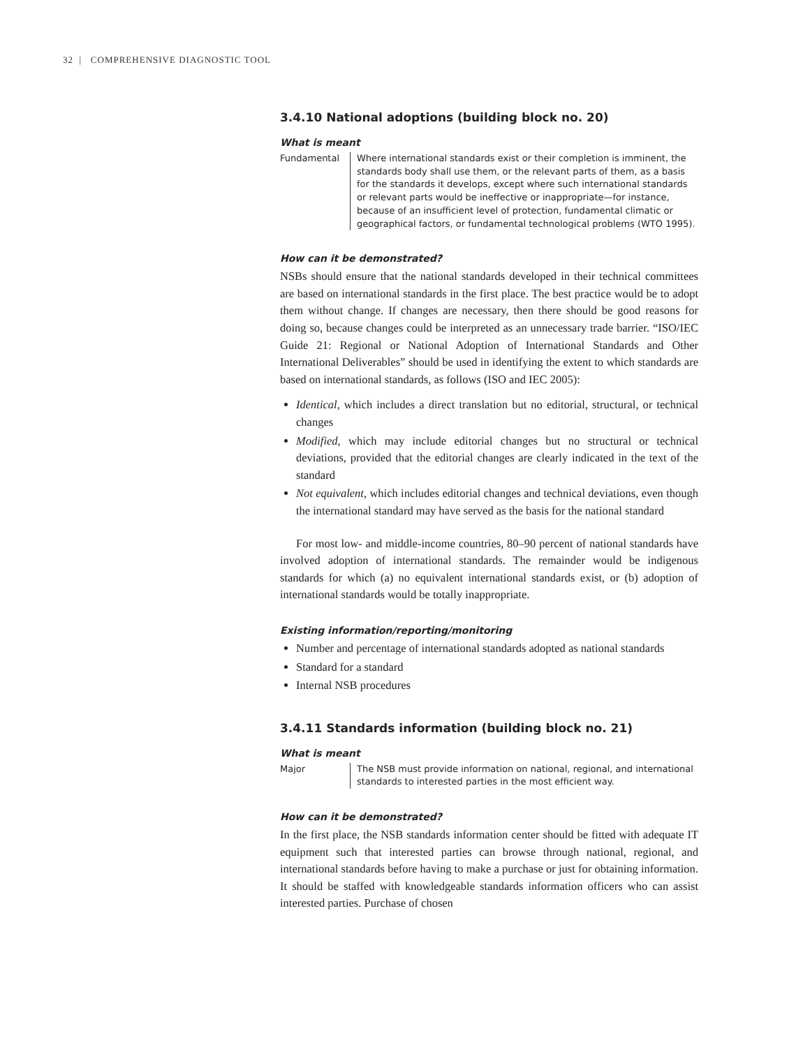32 | COMPREHENSIVE DIAGNOSTIC TOOL
3.4.10 National adoptions (building block no. 20)
What is meant
Fundamental Where international standards exist or their completion is imminent, the standards body shall use them, or the relevant parts of them, as a basis for the standards it develops, except where such international standards or relevant parts would be ineffective or inappropriate—for instance, because of an insufficient level of protection, fundamental climatic or geographical factors, or fundamental technological problems (WTO 1995).
How can it be demonstrated?
NSBs should ensure that the national standards developed in their technical committees are based on international standards in the first place. The best practice would be to adopt them without change. If changes are necessary, then there should be good reasons for doing so, because changes could be interpreted as an unnecessary trade barrier. “ISO/IEC Guide 21: Regional or National Adoption of International Standards and Other International Deliverables” should be used in identifying the extent to which standards are based on international standards, as follows (ISO and IEC 2005):
Identical, which includes a direct translation but no editorial, structural, or technical changes
Modified, which may include editorial changes but no structural or technical deviations, provided that the editorial changes are clearly indicated in the text of the standard
Not equivalent, which includes editorial changes and technical deviations, even though the international standard may have served as the basis for the national standard
For most low- and middle-income countries, 80–90 percent of national standards have involved adoption of international standards. The remainder would be indigenous standards for which (a) no equivalent international standards exist, or (b) adoption of international standards would be totally inappropriate.
Existing information/reporting/monitoring
Number and percentage of international standards adopted as national standards
Standard for a standard
Internal NSB procedures
3.4.11 Standards information (building block no. 21)
What is meant
Major The NSB must provide information on national, regional, and international standards to interested parties in the most efficient way.
How can it be demonstrated?
In the first place, the NSB standards information center should be fitted with adequate IT equipment such that interested parties can browse through national, regional, and international standards before having to make a purchase or just for obtaining information. It should be staffed with knowledgeable standards information officers who can assist interested parties. Purchase of chosen